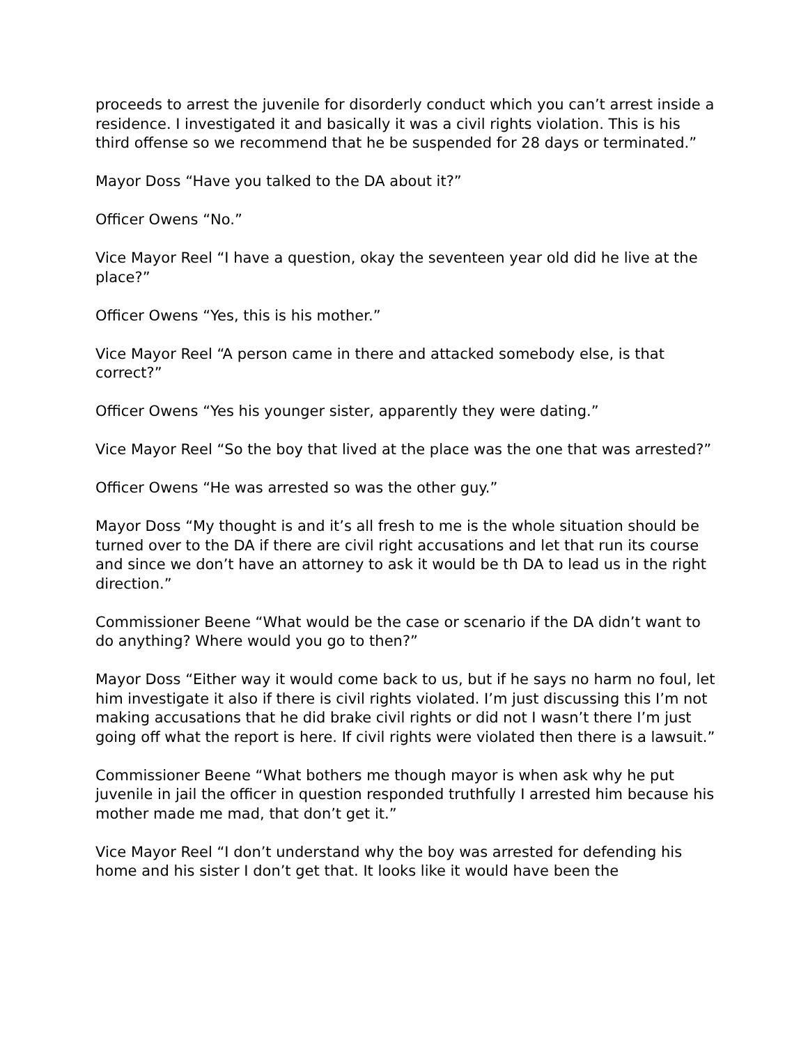proceeds to arrest the juvenile for disorderly conduct which you can’t arrest inside a residence. I investigated it and basically it was a civil rights violation. This is his third offense so we recommend that he be suspended for 28 days or terminated.”
Mayor Doss “Have you talked to the DA about it?”
Officer Owens “No.”
Vice Mayor Reel “I have a question, okay the seventeen year old did he live at the place?”
Officer Owens “Yes, this is his mother.”
Vice Mayor Reel “A person came in there and attacked somebody else, is that correct?”
Officer Owens “Yes his younger sister, apparently they were dating.”
Vice Mayor Reel “So the boy that lived at the place was the one that was arrested?”
Officer Owens “He was arrested so was the other guy.”
Mayor Doss “My thought is and it’s all fresh to me is the whole situation should be turned over to the DA if there are civil right accusations and let that run its course and since we don’t have an attorney to ask it would be th DA to lead us in the right direction.”
Commissioner Beene “What would be the case or scenario if the DA didn’t want to do anything? Where would you go to then?”
Mayor Doss “Either way it would come back to us, but if he says no harm no foul, let him investigate it also if there is civil rights violated. I’m just discussing this I’m not making accusations that he did brake civil rights or did not I wasn’t there I’m just going off what the report is here. If civil rights were violated then there is a lawsuit.”
Commissioner Beene “What bothers me though mayor is when ask why he put juvenile in jail the officer in question responded truthfully I arrested him because his mother made me mad, that don’t get it.”
Vice Mayor Reel “I don’t understand why the boy was arrested for defending his home and his sister I don’t get that. It looks like it would have been the